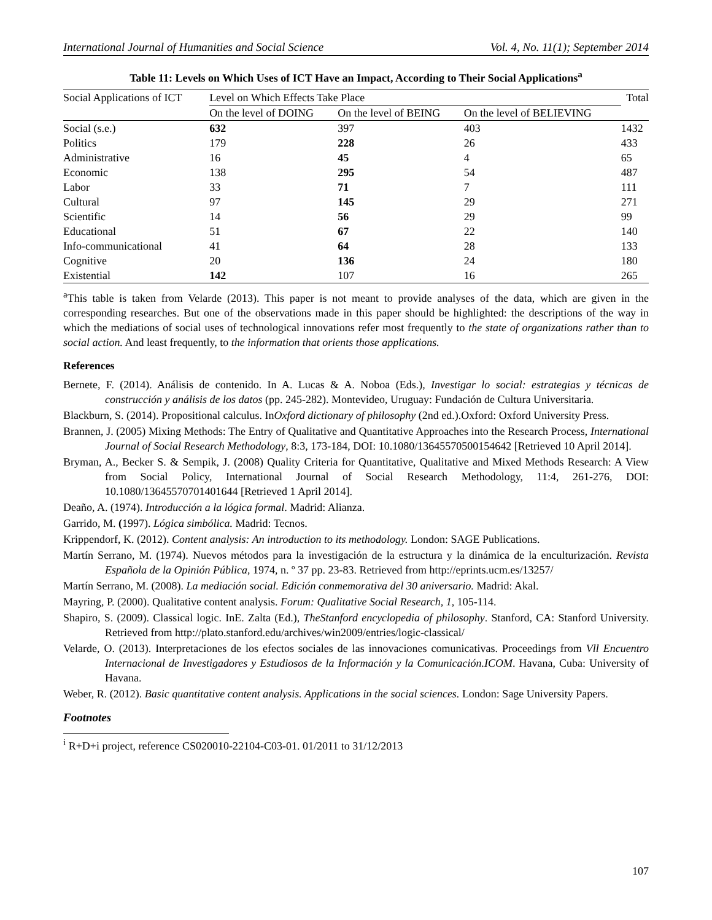International Journal of Humanities and Social Science Vol. 4, No. 11(1); September 2014
Table 11: Levels on Which Uses of ICT Have an Impact, According to Their Social Applications<sup>a</sup>
| Social Applications of ICT | Level on Which Effects Take Place | | | Total |
| --- | --- | --- | --- | --- |
| | On the level of DOING | On the level of BEING | On the level of BELIEVING | |
| Social (s.e.) | 632 | 397 | 403 | 1432 |
| Politics | 179 | 228 | 26 | 433 |
| Administrative | 16 | 45 | 4 | 65 |
| Economic | 138 | 295 | 54 | 487 |
| Labor | 33 | 71 | 7 | 111 |
| Cultural | 97 | 145 | 29 | 271 |
| Scientific | 14 | 56 | 29 | 99 |
| Educational | 51 | 67 | 22 | 140 |
| Info-communicational | 41 | 64 | 28 | 133 |
| Cognitive | 20 | 136 | 24 | 180 |
| Existential | 142 | 107 | 16 | 265 |
<sup>a</sup> This table is taken from Velarde (2013). This paper is not meant to provide analyses of the data, which are given in the corresponding researches. But one of the observations made in this paper should be highlighted: the descriptions of the way in which the mediations of social uses of technological innovations refer most frequently to the state of organizations rather than to social action. And least frequently, to the information that orients those applications.
References
Bernete, F. (2014). Análisis de contenido. In A. Lucas & A. Noboa (Eds.), Investigar lo social: estrategias y técnicas de construcción y análisis de los datos (pp. 245-282). Montevideo, Uruguay: Fundación de Cultura Universitaria.
Blackburn, S. (2014). Propositional calculus. InOxford dictionary of philosophy (2nd ed.).Oxford: Oxford University Press.
Brannen, J. (2005) Mixing Methods: The Entry of Qualitative and Quantitative Approaches into the Research Process, International Journal of Social Research Methodology, 8:3, 173-184, DOI: 10.1080/13645570500154642 [Retrieved 10 April 2014].
Bryman, A., Becker S. & Sempik, J. (2008) Quality Criteria for Quantitative, Qualitative and Mixed Methods Research: A View from Social Policy, International Journal of Social Research Methodology, 11:4, 261-276, DOI: 10.1080/13645570701401644 [Retrieved 1 April 2014].
Deaño, A. (1974). Introducción a la lógica formal. Madrid: Alianza.
Garrido, M. (1997). Lógica simbólica. Madrid: Tecnos.
Krippendorf, K. (2012). Content analysis: An introduction to its methodology. London: SAGE Publications.
Martín Serrano, M. (1974). Nuevos métodos para la investigación de la estructura y la dinámica de la enculturización. Revista Española de la Opinión Pública, 1974, n. º 37 pp. 23-83. Retrieved from http://eprints.ucm.es/13257/
Martín Serrano, M. (2008). La mediación social. Edición conmemorativa del 30 aniversario. Madrid: Akal.
Mayring, P. (2000). Qualitative content analysis. Forum: Qualitative Social Research, 1, 105-114.
Shapiro, S. (2009). Classical logic. InE. Zalta (Ed.), TheStanford encyclopedia of philosophy. Stanford, CA: Stanford University. Retrieved from http://plato.stanford.edu/archives/win2009/entries/logic-classical/
Velarde, O. (2013). Interpretaciones de los efectos sociales de las innovaciones comunicativas. Proceedings from Vll Encuentro Internacional de Investigadores y Estudiosos de la Información y la Comunicación.ICOM. Havana, Cuba: University of Havana.
Weber, R. (2012). Basic quantitative content analysis. Applications in the social sciences. London: Sage University Papers.
Footnotes
<sup>i</sup> R+D+i project, reference CS020010-22104-C03-01. 01/2011 to 31/12/2013
107